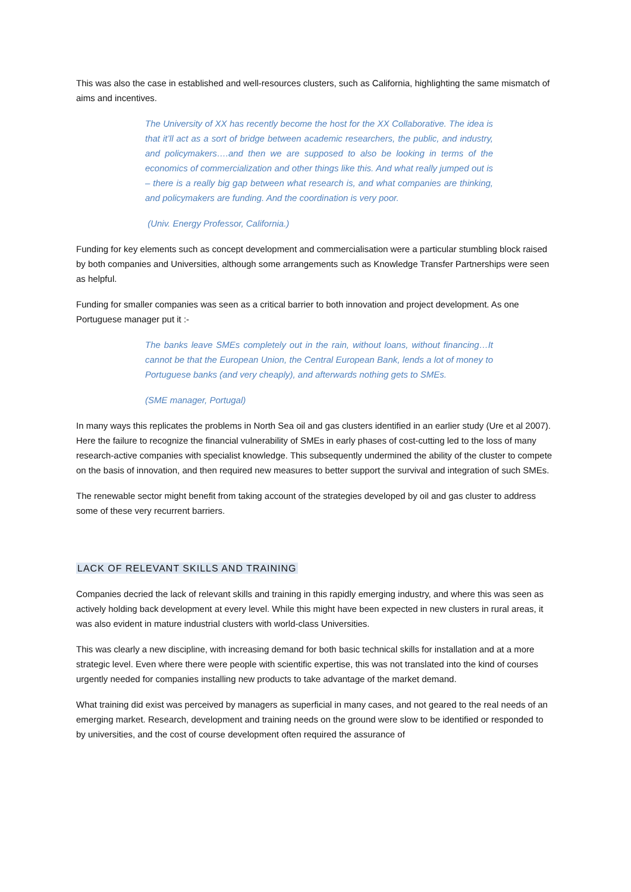This was also the case in established and well-resources clusters, such as California, highlighting the same mismatch of aims and incentives.
The University of XX has recently become the host for the XX Collaborative. The idea is that it’ll act as a sort of bridge between academic researchers, the public, and industry, and policymakers….and then we are supposed to also be looking in terms of the economics of commercialization and other things like this. And what really jumped out is – there is a really big gap between what research is, and what companies are thinking, and policymakers are funding. And the coordination is very poor.
(Univ. Energy Professor, California.)
Funding for key elements such as concept development and commercialisation were a particular stumbling block raised by both companies and Universities, although some arrangements such as Knowledge Transfer Partnerships were seen as helpful.
Funding for smaller companies was seen as a critical barrier to both innovation and project development. As one Portuguese manager put it :-
The banks leave SMEs completely out in the rain, without loans, without financing…It cannot be that the European Union, the Central European Bank, lends a lot of money to Portuguese banks (and very cheaply), and afterwards nothing gets to SMEs.
(SME manager, Portugal)
In many ways this replicates the problems in North Sea oil and gas clusters identified in an earlier study (Ure et al 2007). Here the failure to recognize the financial vulnerability of SMEs in early phases of cost-cutting led to the loss of many research-active companies with specialist knowledge. This subsequently undermined the ability of the cluster to compete on the basis of innovation, and then required new measures to better support the survival and integration of such SMEs.
The renewable sector might benefit from taking account of the strategies developed by oil and gas cluster to address some of these very recurrent barriers.
LACK OF RELEVANT SKILLS AND TRAINING
Companies decried the lack of relevant skills and training in this rapidly emerging industry, and where this was seen as actively holding back development at every level. While this might have been expected in new clusters in rural areas, it was also evident in mature industrial clusters with world-class Universities.
This was clearly a new discipline, with increasing demand for both basic technical skills for installation and at a more strategic level. Even where there were people with scientific expertise, this was not translated into the kind of courses urgently needed for companies installing new products to take advantage of the market demand.
What training did exist was perceived by managers as superficial in many cases, and not geared to the real needs of an emerging market. Research, development and training needs on the ground were slow to be identified or responded to by universities, and the cost of course development often required the assurance of